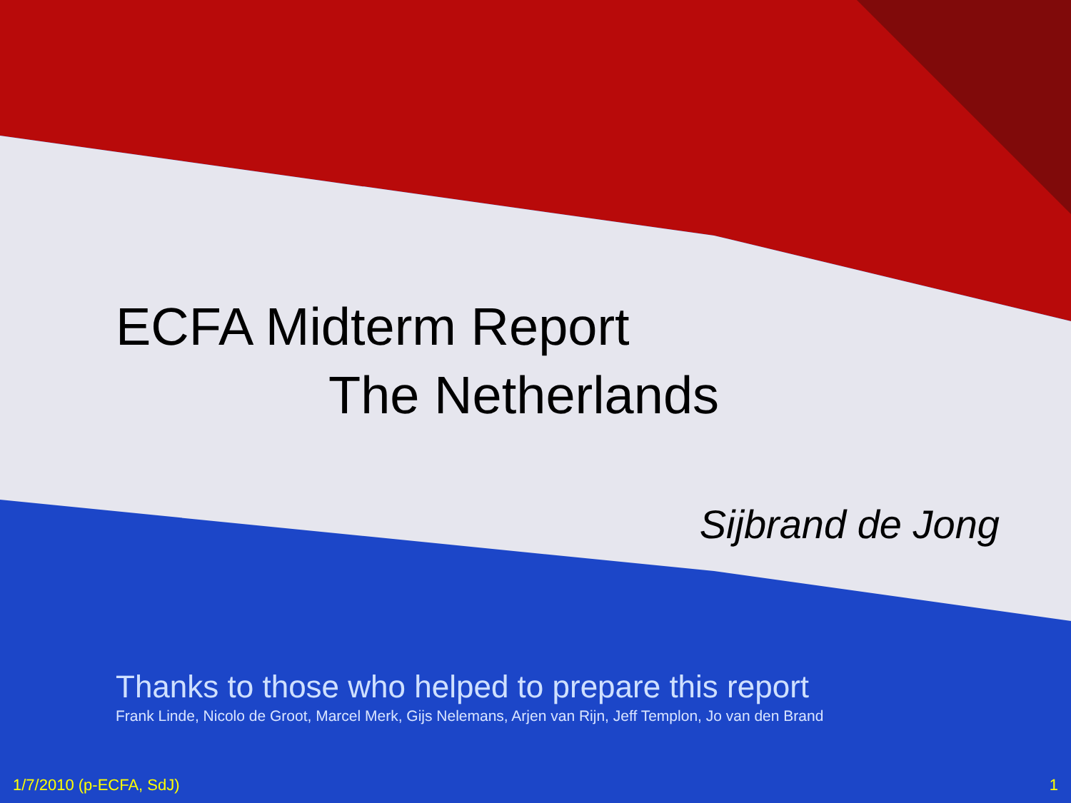ECFA Midterm Report
The Netherlands
Sijbrand de Jong
Thanks to those who helped to prepare this report
Frank Linde, Nicolo de Groot, Marcel Merk, Gijs Nelemans, Arjen van Rijn, Jeff Templon, Jo van den Brand
1/7/2010 (p-ECFA, SdJ) 1